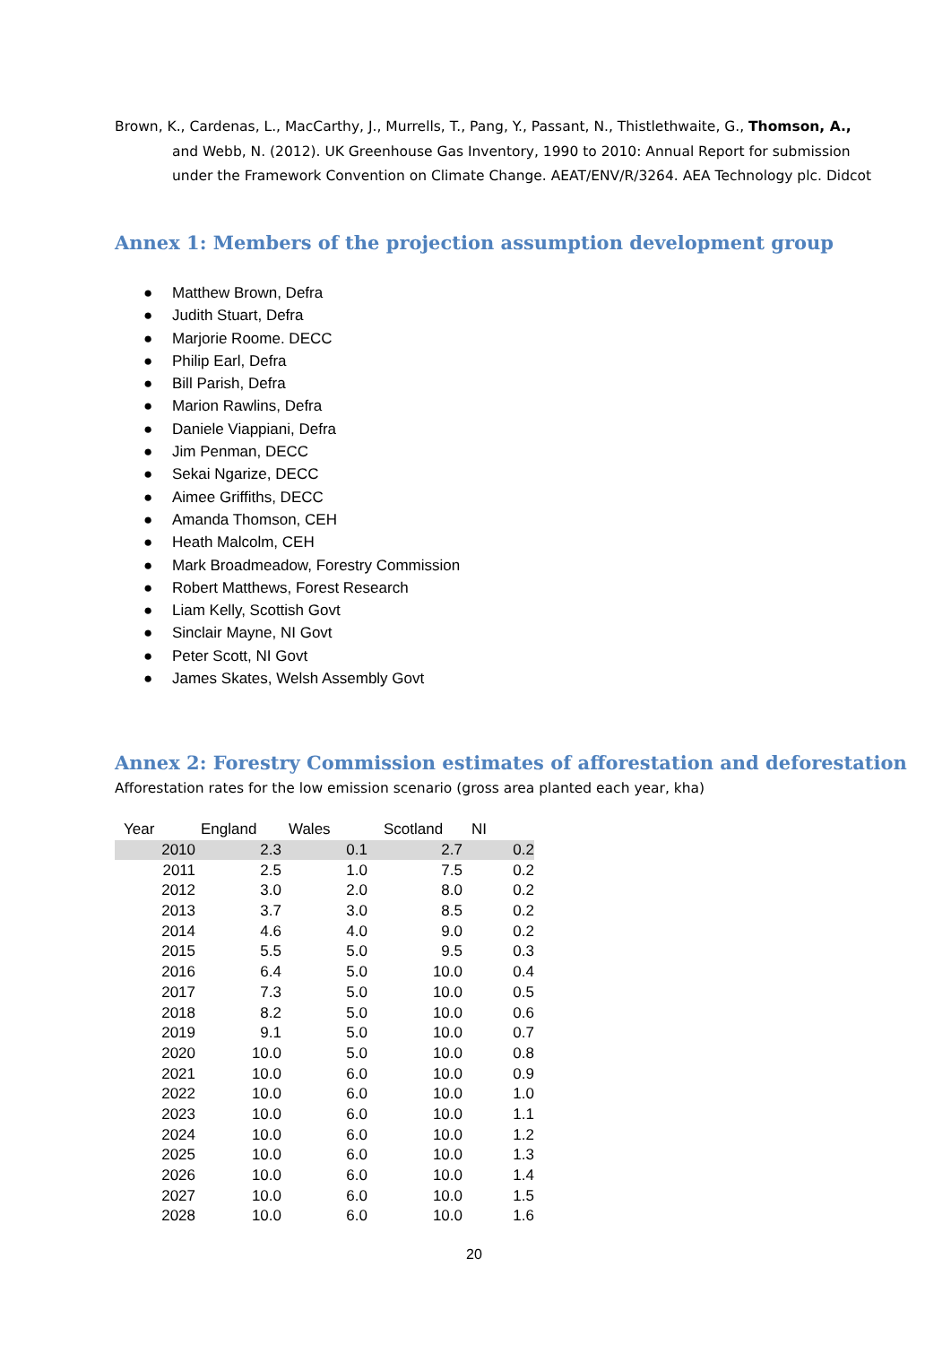Brown, K., Cardenas, L., MacCarthy, J., Murrells, T., Pang, Y., Passant, N., Thistlethwaite, G., Thomson, A., and Webb, N. (2012). UK Greenhouse Gas Inventory, 1990 to 2010: Annual Report for submission under the Framework Convention on Climate Change. AEAT/ENV/R/3264. AEA Technology plc. Didcot
Annex 1: Members of the projection assumption development group
● Matthew Brown, Defra
● Judith Stuart, Defra
● Marjorie Roome. DECC
● Philip Earl, Defra
● Bill Parish, Defra
● Marion Rawlins, Defra
● Daniele Viappiani, Defra
● Jim Penman, DECC
● Sekai Ngarize, DECC
● Aimee Griffiths, DECC
● Amanda Thomson, CEH
● Heath Malcolm, CEH
● Mark Broadmeadow, Forestry Commission
● Robert Matthews, Forest Research
● Liam Kelly, Scottish Govt
● Sinclair Mayne, NI Govt
● Peter Scott, NI Govt
● James Skates, Welsh Assembly Govt
Annex 2: Forestry Commission estimates of afforestation and deforestation
Afforestation rates for the low emission scenario (gross area planted each year, kha)
| Year | England | Wales | Scotland | NI |
| --- | --- | --- | --- | --- |
| 2010 | 2.3 | 0.1 | 2.7 | 0.2 |
| 2011 | 2.5 | 1.0 | 7.5 | 0.2 |
| 2012 | 3.0 | 2.0 | 8.0 | 0.2 |
| 2013 | 3.7 | 3.0 | 8.5 | 0.2 |
| 2014 | 4.6 | 4.0 | 9.0 | 0.2 |
| 2015 | 5.5 | 5.0 | 9.5 | 0.3 |
| 2016 | 6.4 | 5.0 | 10.0 | 0.4 |
| 2017 | 7.3 | 5.0 | 10.0 | 0.5 |
| 2018 | 8.2 | 5.0 | 10.0 | 0.6 |
| 2019 | 9.1 | 5.0 | 10.0 | 0.7 |
| 2020 | 10.0 | 5.0 | 10.0 | 0.8 |
| 2021 | 10.0 | 6.0 | 10.0 | 0.9 |
| 2022 | 10.0 | 6.0 | 10.0 | 1.0 |
| 2023 | 10.0 | 6.0 | 10.0 | 1.1 |
| 2024 | 10.0 | 6.0 | 10.0 | 1.2 |
| 2025 | 10.0 | 6.0 | 10.0 | 1.3 |
| 2026 | 10.0 | 6.0 | 10.0 | 1.4 |
| 2027 | 10.0 | 6.0 | 10.0 | 1.5 |
| 2028 | 10.0 | 6.0 | 10.0 | 1.6 |
20